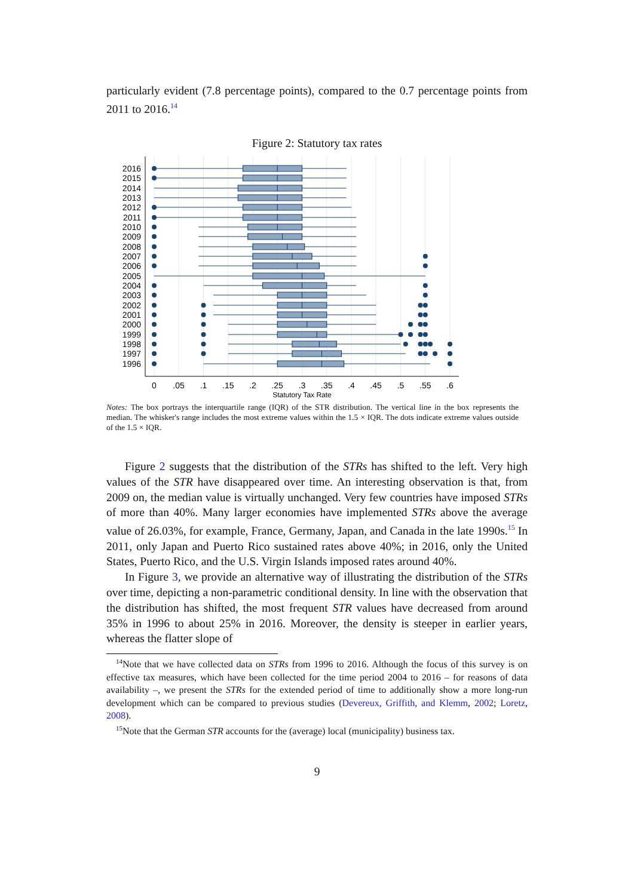particularly evident (7.8 percentage points), compared to the 0.7 percentage points from 2011 to 2016.<sup>14</sup>
Figure 2: Statutory tax rates
2016
2015
2014
2013
2012
2011
2010
2009
2008
2007
2006
2005
2004
2003
2002
2001
2000
1999
1998
1997
1996
0
.05
.1
.15
.2
.25
.3
.35
.4
.45
.5
.55
.6
Statutory Tax Rate
Notes: The box portrays the interquartile range (IQR) of the STR distribution. The vertical line in the box represents the median. The whisker's range includes the most extreme values within the 1.5 × IQR. The dots indicate extreme values outside of the 1.5 × IQR.
Figure 2 suggests that the distribution of the STRs has shifted to the left. Very high values of the STR have disappeared over time. An interesting observation is that, from 2009 on, the median value is virtually unchanged. Very few countries have imposed STRs of more than 40%. Many larger economies have implemented STRs above the average value of 26.03%, for example, France, Germany, Japan, and Canada in the late 1990s.<sup>15</sup> In 2011, only Japan and Puerto Rico sustained rates above 40%; in 2016, only the United States, Puerto Rico, and the U.S. Virgin Islands imposed rates around 40%.
In Figure 3, we provide an alternative way of illustrating the distribution of the STRs over time, depicting a non-parametric conditional density. In line with the observation that the distribution has shifted, the most frequent STR values have decreased from around 35% in 1996 to about 25% in 2016. Moreover, the density is steeper in earlier years, whereas the flatter slope of
<sup>14</sup> Note that we have collected data on STRs from 1996 to 2016. Although the focus of this survey is on effective tax measures, which have been collected for the time period 2004 to 2016 – for reasons of data availability –, we present the STRs for the extended period of time to additionally show a more long-run development which can be compared to previous studies (Devereux, Griffith, and Klemm, 2002; Loretz, 2008).
<sup>15</sup> Note that the German STR accounts for the (average) local (municipality) business tax.
9